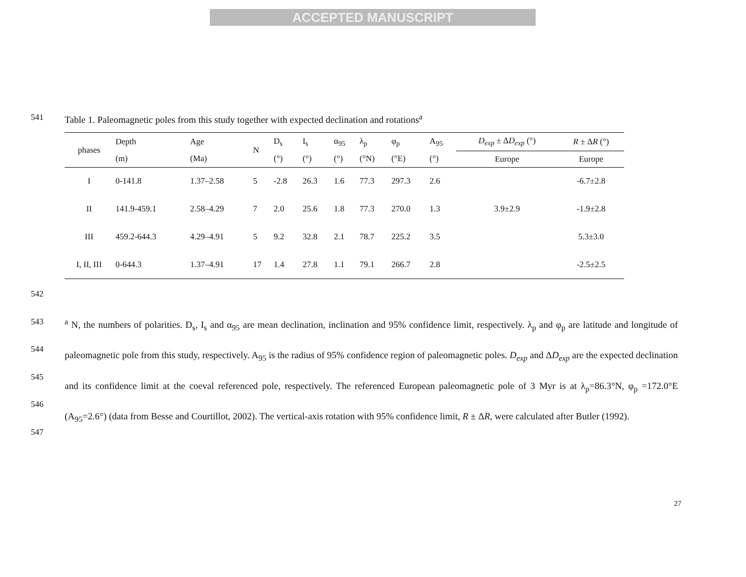ACCEPTED MANUSCRIPT
541 Table 1. Paleomagnetic poles from this study together with expected declination and rotations<sup>a</sup>
| phases | Depth | Age | N | D<sub>s</sub> | I<sub>s</sub> | α<sub>95</sub> | λ<sub>p</sub> | φ<sub>p</sub> | A<sub>95</sub> | D<sub>exp</sub> ± Δ D<sub>exp</sub> (°) | R ± Δ R (°) |
| --- | --- | --- | --- | --- | --- | --- | --- | --- | --- | --- | --- |
| | (m) | (Ma) | | (°) | (°) | (°) | (°N) | (°E) | (°) | Europe | Europe |
| I | 0-141.8 | 1.37–2.58 | 5 | -2.8 | 26.3 | 1.6 | 77.3 | 297.3 | 2.6 | 3.9±2.9 | -6.7±2.8 |
| II | 141.9-459.1 | 2.58–4.29 | 7 | 2.0 | 25.6 | 1.8 | 77.3 | 270.0 | 1.3 | | -1.9±2.8 |
| III | 459.2-644.3 | 4.29–4.91 | 5 | 9.2 | 32.8 | 2.1 | 78.7 | 225.2 | 3.5 | | 5.3±3.0 |
| I, II, III | 0-644.3 | 1.37–4.91 | 17 | 1.4 | 27.8 | 1.1 | 79.1 | 266.7 | 2.8 | | -2.5±2.5 |
542
543
544
545
546
547
<sup>a</sup> N, the numbers of polarities. D<sub>s</sub>, I<sub>s</sub> and α<sub>95</sub> are mean declination, inclination and 95% confidence limit, respectively. λ<sub>p</sub> and φ<sub>p</sub> are latitude and longitude of paleomagnetic pole from this study, respectively. A<sub>95</sub> is the radius of 95% confidence region of paleomagnetic poles. D<sub>exp</sub> and ΔD<sub>exp</sub> are the expected declination and its confidence limit at the coeval referenced pole, respectively. The referenced European paleomagnetic pole of 3 Myr is at λ<sub>p</sub>=86.3°N, φ<sub>p</sub> =172.0°E (A<sub>95</sub>=2.6°) (data from Besse and Courtillot, 2002). The vertical-axis rotation with 95% confidence limit, R ± ΔR, were calculated after Butler (1992).
27